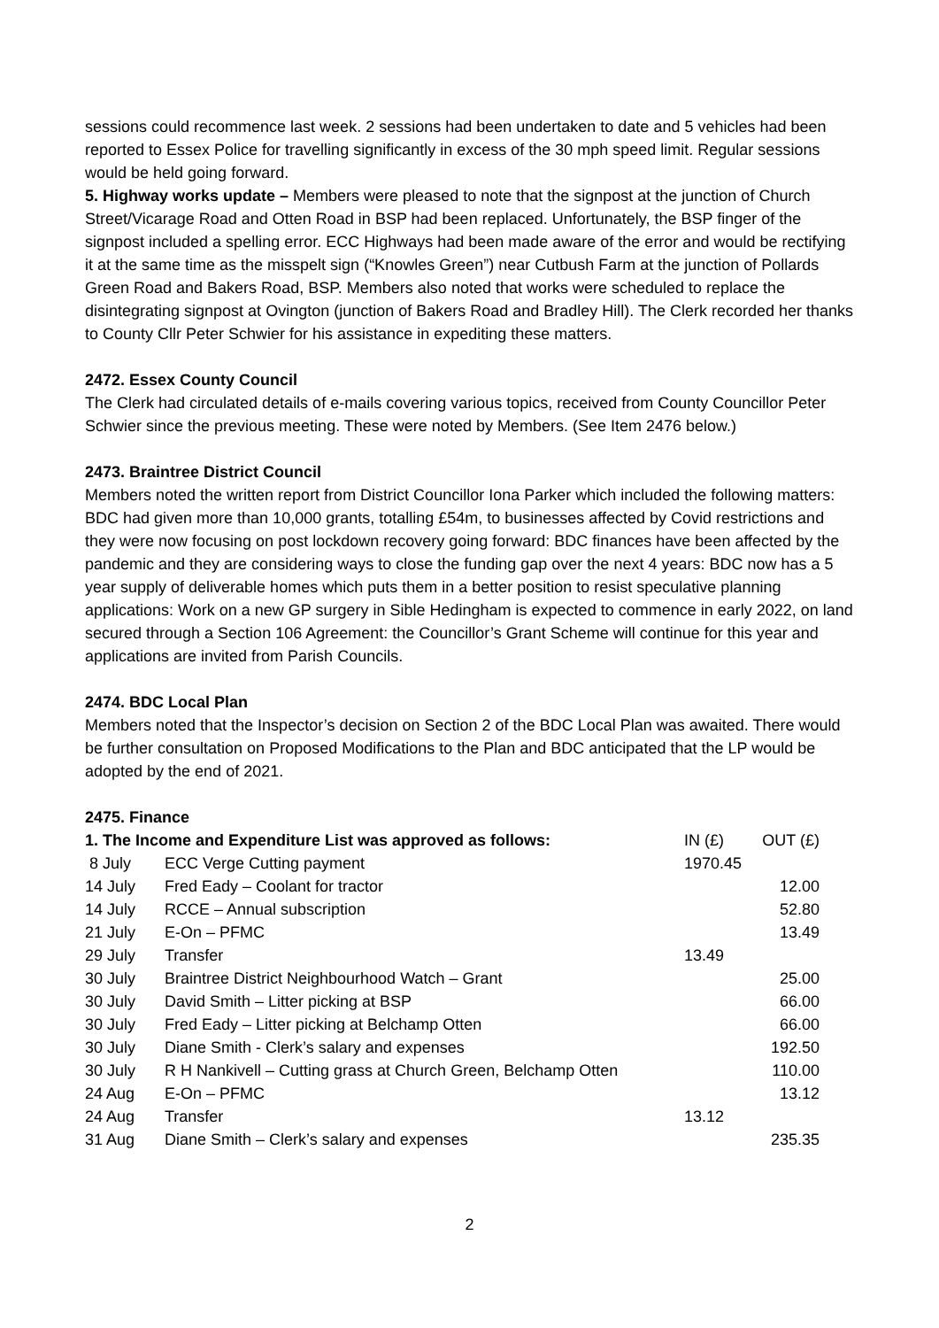sessions could recommence last week. 2 sessions had been undertaken to date and 5 vehicles had been reported to Essex Police for travelling significantly in excess of the 30 mph speed limit. Regular sessions would be held going forward.
5. Highway works update – Members were pleased to note that the signpost at the junction of Church Street/Vicarage Road and Otten Road in BSP had been replaced. Unfortunately, the BSP finger of the signpost included a spelling error. ECC Highways had been made aware of the error and would be rectifying it at the same time as the misspelt sign (“Knowles Green”) near Cutbush Farm at the junction of Pollards Green Road and Bakers Road, BSP. Members also noted that works were scheduled to replace the disintegrating signpost at Ovington (junction of Bakers Road and Bradley Hill). The Clerk recorded her thanks to County Cllr Peter Schwier for his assistance in expediting these matters.
2472. Essex County Council
The Clerk had circulated details of e-mails covering various topics, received from County Councillor Peter Schwier since the previous meeting. These were noted by Members. (See Item 2476 below.)
2473. Braintree District Council
Members noted the written report from District Councillor Iona Parker which included the following matters: BDC had given more than 10,000 grants, totalling £54m, to businesses affected by Covid restrictions and they were now focusing on post lockdown recovery going forward: BDC finances have been affected by the pandemic and they are considering ways to close the funding gap over the next 4 years: BDC now has a 5 year supply of deliverable homes which puts them in a better position to resist speculative planning applications: Work on a new GP surgery in Sible Hedingham is expected to commence in early 2022, on land secured through a Section 106 Agreement: the Councillor’s Grant Scheme will continue for this year and applications are invited from Parish Councils.
2474. BDC Local Plan
Members noted that the Inspector’s decision on Section 2 of the BDC Local Plan was awaited. There would be further consultation on Proposed Modifications to the Plan and BDC anticipated that the LP would be adopted by the end of 2021.
2475. Finance
| 1. The Income and Expenditure List was approved as follows: | | IN (£) | OUT (£) |
| --- | --- | --- | --- |
| 8 July | ECC Verge Cutting payment | 1970.45 | |
| 14 July | Fred Eady – Coolant for tractor | | 12.00 |
| 14 July | RCCE – Annual subscription | | 52.80 |
| 21 July | E-On – PFMC | | 13.49 |
| 29 July | Transfer | 13.49 | |
| 30 July | Braintree District Neighbourhood Watch – Grant | | 25.00 |
| 30 July | David Smith – Litter picking at BSP | | 66.00 |
| 30 July | Fred Eady – Litter picking at Belchamp Otten | | 66.00 |
| 30 July | Diane Smith - Clerk’s salary and expenses | | 192.50 |
| 30 July | R H Nankivell – Cutting grass at Church Green, Belchamp Otten | | 110.00 |
| 24 Aug | E-On – PFMC | | 13.12 |
| 24 Aug | Transfer | 13.12 | |
| 31 Aug | Diane Smith – Clerk’s salary and expenses | | 235.35 |
2